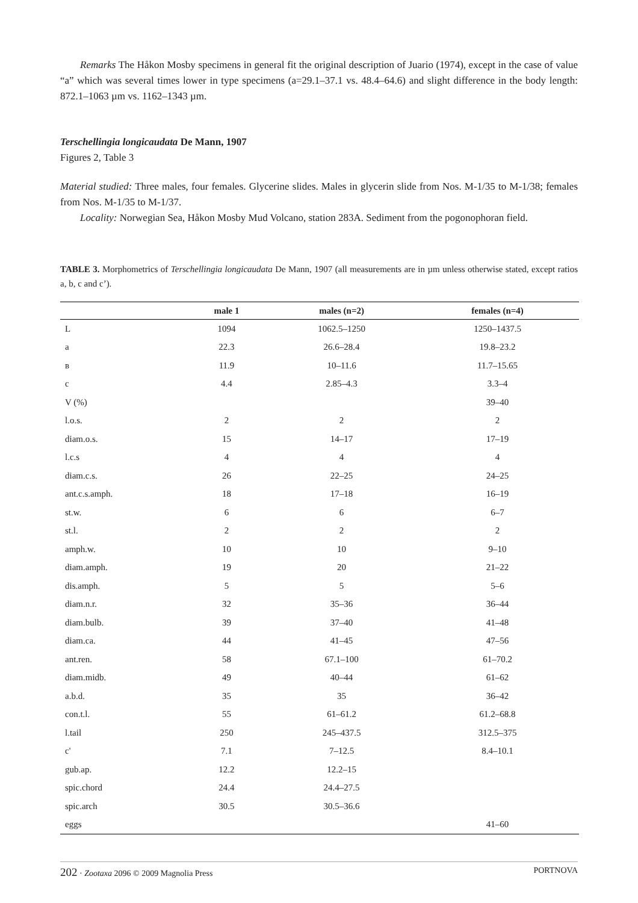Remarks The Håkon Mosby specimens in general fit the original description of Juario (1974), except in the case of value “a” which was several times lower in type specimens (a=29.1–37.1 vs. 48.4–64.6) and slight difference in the body length: 872.1–1063 µm vs. 1162–1343 µm.
Terschellingia longicaudata De Mann, 1907
Figures 2, Table 3
Material studied: Three males, four females. Glycerine slides. Males in glycerin slide from Nos. M-1/35 to M-1/38; females from Nos. M-1/35 to M-1/37.
Locality: Norwegian Sea, Håkon Mosby Mud Volcano, station 283A. Sediment from the pogonophoran field.
TABLE 3. Morphometrics of Terschellingia longicaudata De Mann, 1907 (all measurements are in µm unless otherwise stated, except ratios a, b, c and c’).
| | male 1 | males (n=2) | females (n=4) |
| --- | --- | --- | --- |
| L | 1094 | 1062.5–1250 | 1250–1437.5 |
| a | 22.3 | 26.6–28.4 | 19.8–23.2 |
| в | 11.9 | 10–11.6 | 11.7–15.65 |
| c | 4.4 | 2.85–4.3 | 3.3–4 |
| V (%) | | | 39–40 |
| l.o.s. | 2 | 2 | 2 |
| diam.o.s. | 15 | 14–17 | 17–19 |
| l.c.s | 4 | 4 | 4 |
| diam.c.s. | 26 | 22–25 | 24–25 |
| ant.c.s.amph. | 18 | 17–18 | 16–19 |
| st.w. | 6 | 6 | 6–7 |
| st.l. | 2 | 2 | 2 |
| amph.w. | 10 | 10 | 9–10 |
| diam.amph. | 19 | 20 | 21–22 |
| dis.amph. | 5 | 5 | 5–6 |
| diam.n.r. | 32 | 35–36 | 36–44 |
| diam.bulb. | 39 | 37–40 | 41–48 |
| diam.ca. | 44 | 41–45 | 47–56 |
| ant.ren. | 58 | 67.1–100 | 61–70.2 |
| diam.midb. | 49 | 40–44 | 61–62 |
| a.b.d. | 35 | 35 | 36–42 |
| con.t.l. | 55 | 61–61.2 | 61.2–68.8 |
| l.tail | 250 | 245–437.5 | 312.5–375 |
| c' | 7.1 | 7–12.5 | 8.4–10.1 |
| gub.ap. | 12.2 | 12.2–15 | |
| spic.chord | 24.4 | 24.4–27.5 | |
| spic.arch | 30.5 | 30.5–36.6 | |
| eggs | | | 41–60 |
202 · Zootaxa 2096 © 2009 Magnolia Press PORTNOVA